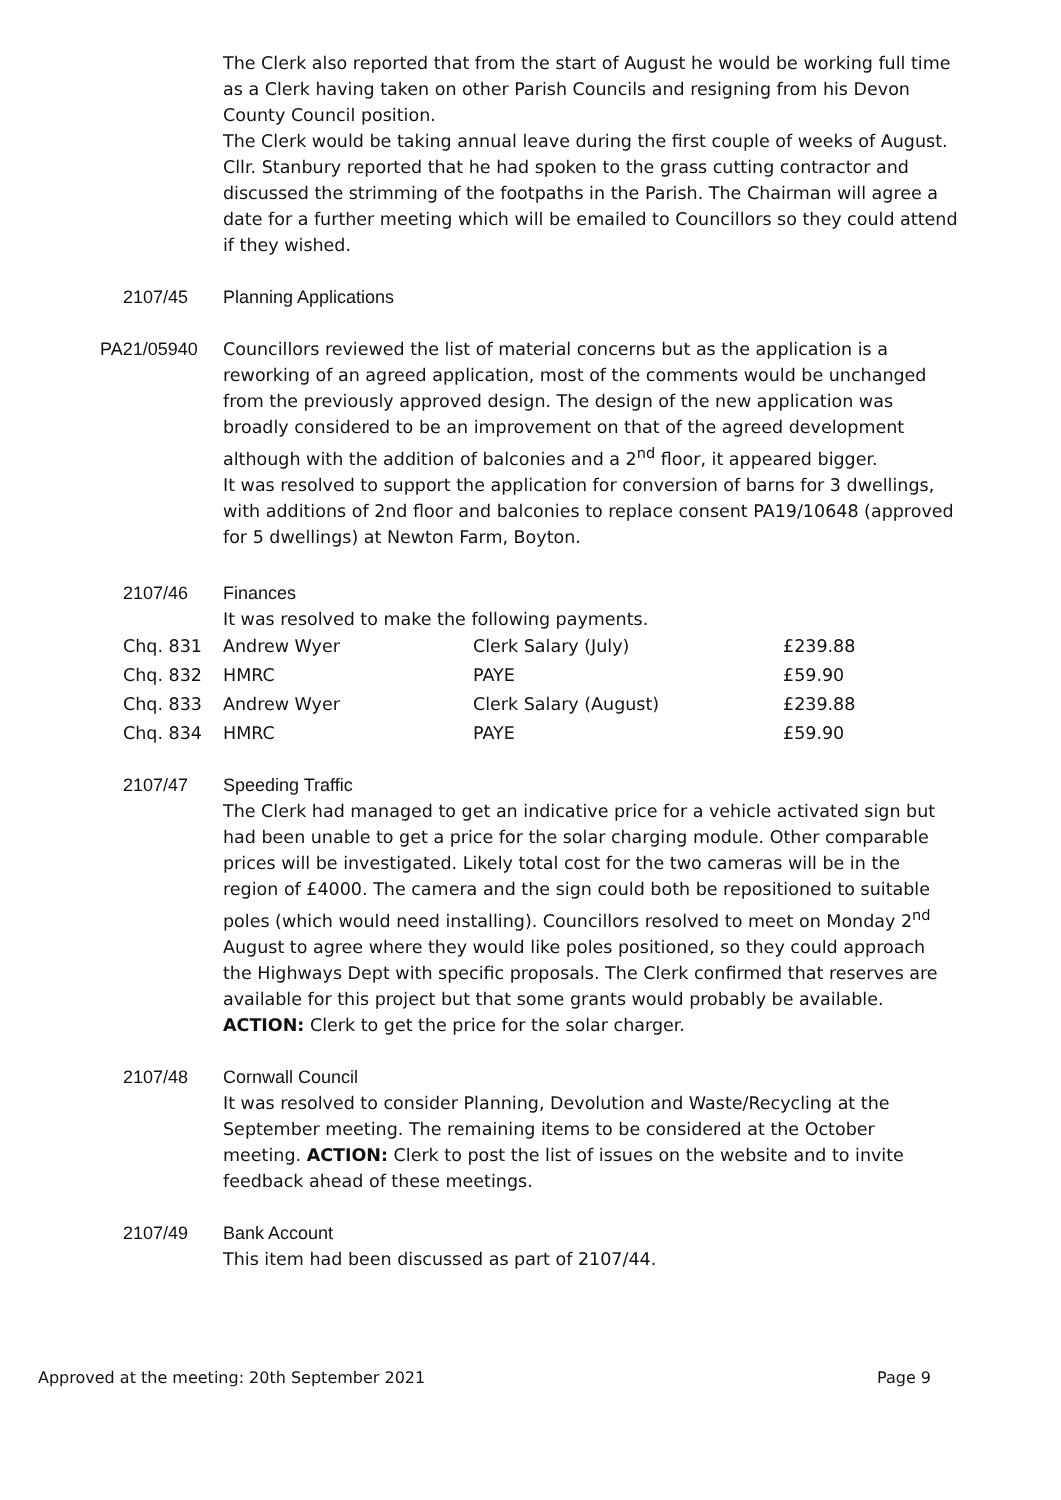The Clerk also reported that from the start of August he would be working full time as a Clerk having taken on other Parish Councils and resigning from his Devon County Council position.
The Clerk would be taking annual leave during the first couple of weeks of August.
Cllr. Stanbury reported that he had spoken to the grass cutting contractor and discussed the strimming of the footpaths in the Parish. The Chairman will agree a date for a further meeting which will be emailed to Councillors so they could attend if they wished.
2107/45 Planning Applications
PA21/05940 Councillors reviewed the list of material concerns but as the application is a reworking of an agreed application, most of the comments would be unchanged from the previously approved design. The design of the new application was broadly considered to be an improvement on that of the agreed development although with the addition of balconies and a 2<sup>nd</sup> floor, it appeared bigger.
It was resolved to support the application for conversion of barns for 3 dwellings, with additions of 2nd floor and balconies to replace consent PA19/10648 (approved for 5 dwellings) at Newton Farm, Boyton.
2107/46 Finances
It was resolved to make the following payments.
| Chq. 831 | Andrew Wyer | Clerk Salary (July) | £239.88 |
| Chq. 832 | HMRC | PAYE | £59.90 |
| Chq. 833 | Andrew Wyer | Clerk Salary (August) | £239.88 |
| Chq. 834 | HMRC | PAYE | £59.90 |
2107/47 Speeding Traffic
The Clerk had managed to get an indicative price for a vehicle activated sign but had been unable to get a price for the solar charging module. Other comparable prices will be investigated. Likely total cost for the two cameras will be in the region of £4000. The camera and the sign could both be repositioned to suitable poles (which would need installing). Councillors resolved to meet on Monday 2<sup>nd</sup> August to agree where they would like poles positioned, so they could approach the Highways Dept with specific proposals. The Clerk confirmed that reserves are available for this project but that some grants would probably be available. ACTION: Clerk to get the price for the solar charger.
2107/48 Cornwall Council
It was resolved to consider Planning, Devolution and Waste/Recycling at the September meeting. The remaining items to be considered at the October meeting. ACTION: Clerk to post the list of issues on the website and to invite feedback ahead of these meetings.
2107/49 Bank Account
This item had been discussed as part of 2107/44.
Approved at the meeting: 20th September 2021 Page 9